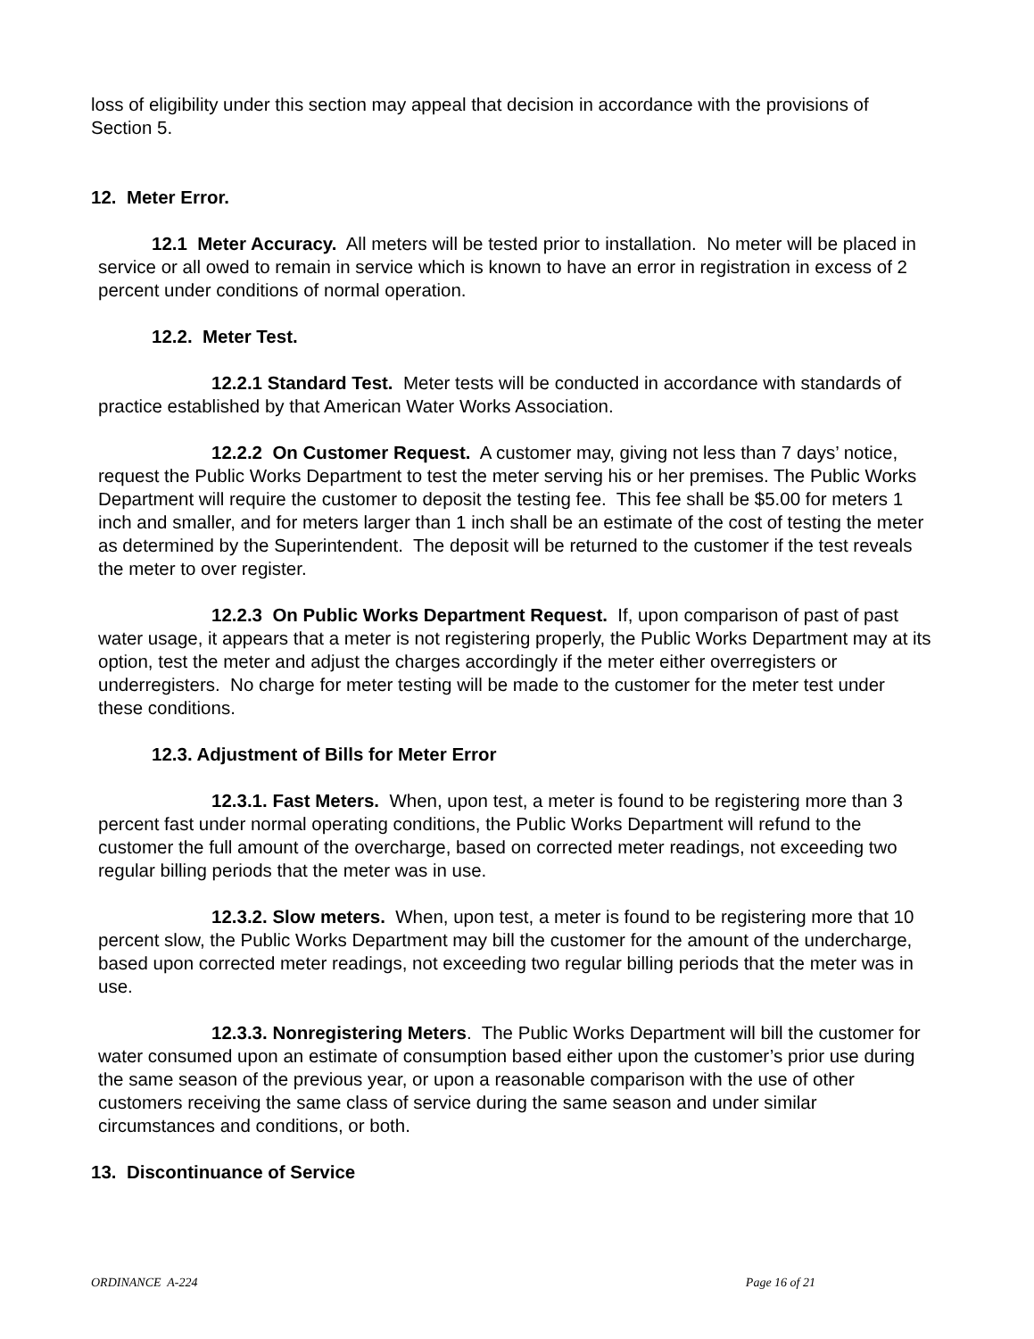loss of eligibility under this section may appeal that decision in accordance with the provisions of Section 5.
12. Meter Error.
12.1 Meter Accuracy. All meters will be tested prior to installation. No meter will be placed in service or all owed to remain in service which is known to have an error in registration in excess of 2 percent under conditions of normal operation.
12.2. Meter Test.
12.2.1 Standard Test. Meter tests will be conducted in accordance with standards of practice established by that American Water Works Association.
12.2.2 On Customer Request. A customer may, giving not less than 7 days’ notice, request the Public Works Department to test the meter serving his or her premises. The Public Works Department will require the customer to deposit the testing fee. This fee shall be $5.00 for meters 1 inch and smaller, and for meters larger than 1 inch shall be an estimate of the cost of testing the meter as determined by the Superintendent. The deposit will be returned to the customer if the test reveals the meter to over register.
12.2.3 On Public Works Department Request. If, upon comparison of past of past water usage, it appears that a meter is not registering properly, the Public Works Department may at its option, test the meter and adjust the charges accordingly if the meter either overregisters or underregisters. No charge for meter testing will be made to the customer for the meter test under these conditions.
12.3. Adjustment of Bills for Meter Error
12.3.1. Fast Meters. When, upon test, a meter is found to be registering more than 3 percent fast under normal operating conditions, the Public Works Department will refund to the customer the full amount of the overcharge, based on corrected meter readings, not exceeding two regular billing periods that the meter was in use.
12.3.2. Slow meters. When, upon test, a meter is found to be registering more that 10 percent slow, the Public Works Department may bill the customer for the amount of the undercharge, based upon corrected meter readings, not exceeding two regular billing periods that the meter was in use.
12.3.3. Nonregistering Meters. The Public Works Department will bill the customer for water consumed upon an estimate of consumption based either upon the customer’s prior use during the same season of the previous year, or upon a reasonable comparison with the use of other customers receiving the same class of service during the same season and under similar circumstances and conditions, or both.
13. Discontinuance of Service
ORDINANCE A-224 Page 16 of 21